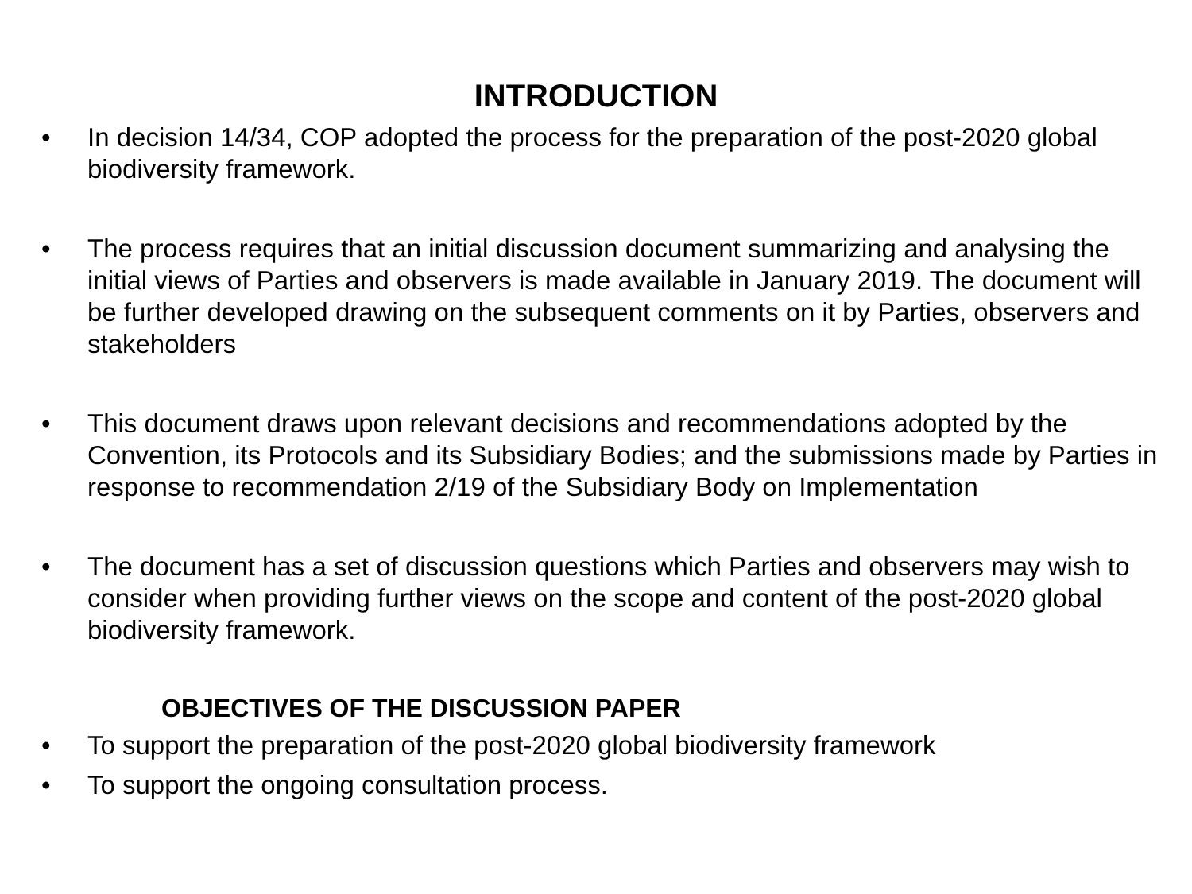INTRODUCTION
• In decision 14/34, COP adopted the process for the preparation of the post-2020 global biodiversity framework.
• The process requires that an initial discussion document summarizing and analysing the initial views of Parties and observers is made available in January 2019. The document will be further developed drawing on the subsequent comments on it by Parties, observers and stakeholders
• This document draws upon relevant decisions and recommendations adopted by the Convention, its Protocols and its Subsidiary Bodies; and the submissions made by Parties in response to recommendation 2/19 of the Subsidiary Body on Implementation
• The document has a set of discussion questions which Parties and observers may wish to consider when providing further views on the scope and content of the post-2020 global biodiversity framework.
OBJECTIVES OF THE DISCUSSION PAPER
• To support the preparation of the post-2020 global biodiversity framework
• To support the ongoing consultation process.